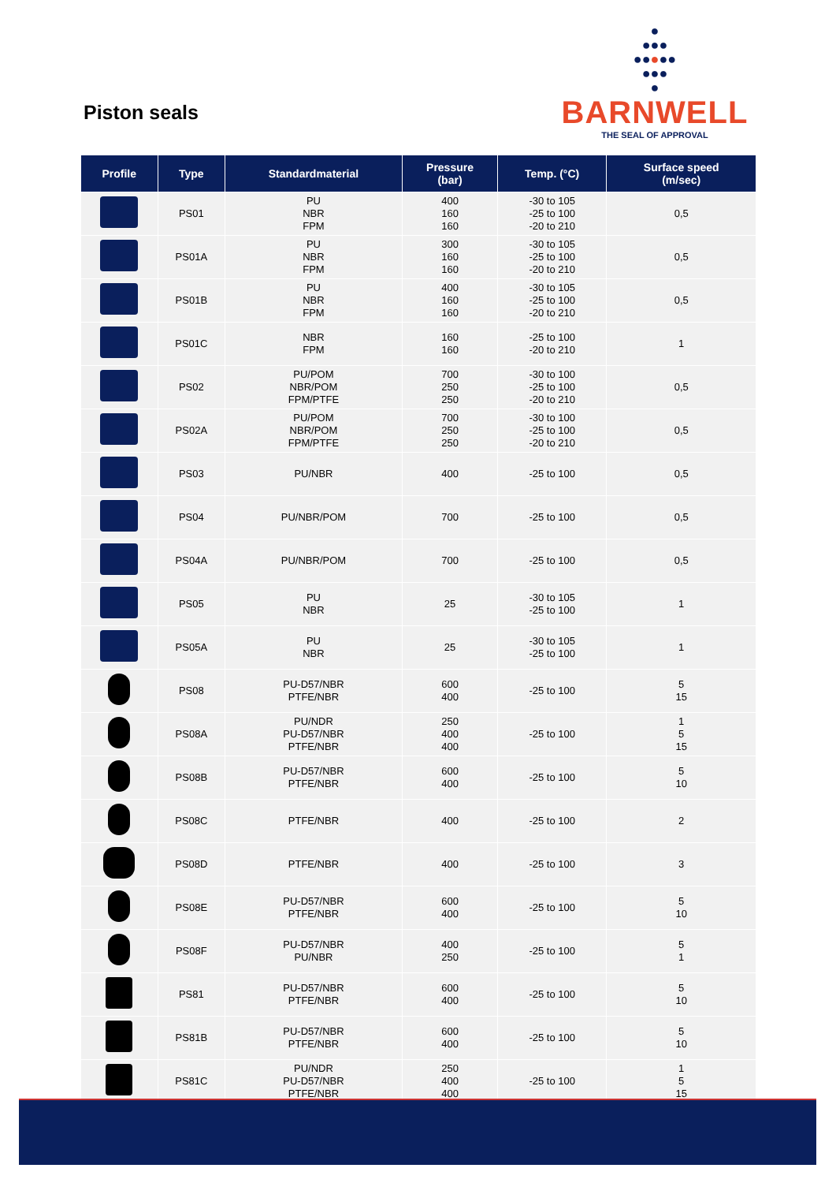Piston seals
●
●●●
●●●●●
●●●
●
BARNWELL
THE SEAL OF APPROVAL
| Profile | Type | Standardmaterial | Pressure (bar) | Temp. (°C) | Surface speed (m/sec) |
| --- | --- | --- | --- | --- | --- |
| | PS01 | PU NBR FPM | 400 160 160 | -30 to 105 -25 to 100 -20 to 210 | 0,5 |
| | PS01A | PU NBR FPM | 300 160 160 | -30 to 105 -25 to 100 -20 to 210 | 0,5 |
| | PS01B | PU NBR FPM | 400 160 160 | -30 to 105 -25 to 100 -20 to 210 | 0,5 |
| | PS01C | NBR FPM | 160 160 | -25 to 100 -20 to 210 | 1 |
| | PS02 | PU/POM NBR/POM FPM/PTFE | 700 250 250 | -30 to 100 -25 to 100 -20 to 210 | 0,5 |
| | PS02A | PU/POM NBR/POM FPM/PTFE | 700 250 250 | -30 to 100 -25 to 100 -20 to 210 | 0,5 |
| | PS03 | PU/NBR | 400 | -25 to 100 | 0,5 |
| | PS04 | PU/NBR/POM | 700 | -25 to 100 | 0,5 |
| | PS04A | PU/NBR/POM | 700 | -25 to 100 | 0,5 |
| | PS05 | PU NBR | 25 | -30 to 105 -25 to 100 | 1 |
| | PS05A | PU NBR | 25 | -30 to 105 -25 to 100 | 1 |
| | PS08 | PU-D57/NBR PTFE/NBR | 600 400 | -25 to 100 | 5 15 |
| | PS08A | PU/NDR PU-D57/NBR PTFE/NBR | 250 400 400 | -25 to 100 | 1 5 15 |
| | PS08B | PU-D57/NBR PTFE/NBR | 600 400 | -25 to 100 | 5 10 |
| | PS08C | PTFE/NBR | 400 | -25 to 100 | 2 |
| | PS08D | PTFE/NBR | 400 | -25 to 100 | 3 |
| | PS08E | PU-D57/NBR PTFE/NBR | 600 400 | -25 to 100 | 5 10 |
| | PS08F | PU-D57/NBR PU/NBR | 400 250 | -25 to 100 | 5 1 |
| | PS81 | PU-D57/NBR PTFE/NBR | 600 400 | -25 to 100 | 5 10 |
| | PS81B | PU-D57/NBR PTFE/NBR | 600 400 | -25 to 100 | 5 10 |
| | PS81C | PU/NDR PU-D57/NBR PTFE/NBR | 250 400 400 | -25 to 100 | 1 5 15 |